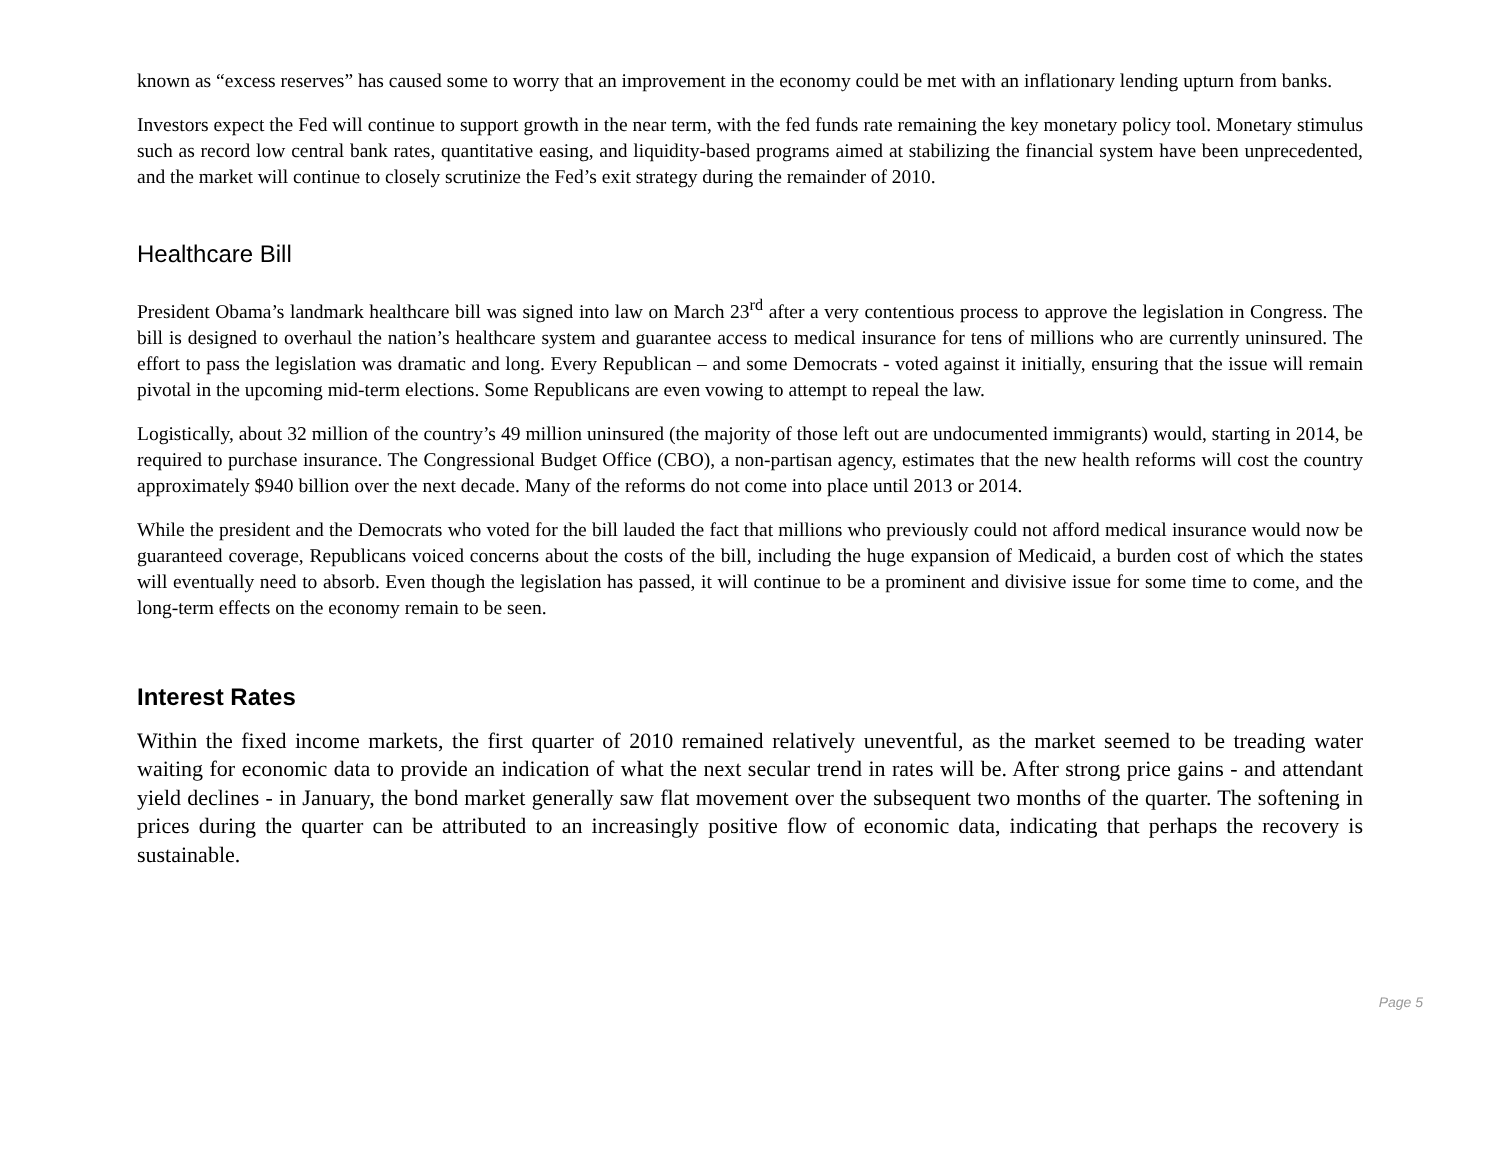known as “excess reserves” has caused some to worry that an improvement in the economy could be met with an inflationary lending upturn from banks.
Investors expect the Fed will continue to support growth in the near term, with the fed funds rate remaining the key monetary policy tool. Monetary stimulus such as record low central bank rates, quantitative easing, and liquidity-based programs aimed at stabilizing the financial system have been unprecedented, and the market will continue to closely scrutinize the Fed’s exit strategy during the remainder of 2010.
Healthcare Bill
President Obama’s landmark healthcare bill was signed into law on March 23<sup>rd</sup> after a very contentious process to approve the legislation in Congress. The bill is designed to overhaul the nation’s healthcare system and guarantee access to medical insurance for tens of millions who are currently uninsured. The effort to pass the legislation was dramatic and long. Every Republican – and some Democrats - voted against it initially, ensuring that the issue will remain pivotal in the upcoming mid-term elections. Some Republicans are even vowing to attempt to repeal the law.
Logistically, about 32 million of the country’s 49 million uninsured (the majority of those left out are undocumented immigrants) would, starting in 2014, be required to purchase insurance. The Congressional Budget Office (CBO), a non-partisan agency, estimates that the new health reforms will cost the country approximately $940 billion over the next decade. Many of the reforms do not come into place until 2013 or 2014.
While the president and the Democrats who voted for the bill lauded the fact that millions who previously could not afford medical insurance would now be guaranteed coverage, Republicans voiced concerns about the costs of the bill, including the huge expansion of Medicaid, a burden cost of which the states will eventually need to absorb. Even though the legislation has passed, it will continue to be a prominent and divisive issue for some time to come, and the long-term effects on the economy remain to be seen.
Interest Rates
Within the fixed income markets, the first quarter of 2010 remained relatively uneventful, as the market seemed to be treading water waiting for economic data to provide an indication of what the next secular trend in rates will be. After strong price gains - and attendant yield declines - in January, the bond market generally saw flat movement over the subsequent two months of the quarter. The softening in prices during the quarter can be attributed to an increasingly positive flow of economic data, indicating that perhaps the recovery is sustainable.
Page 5